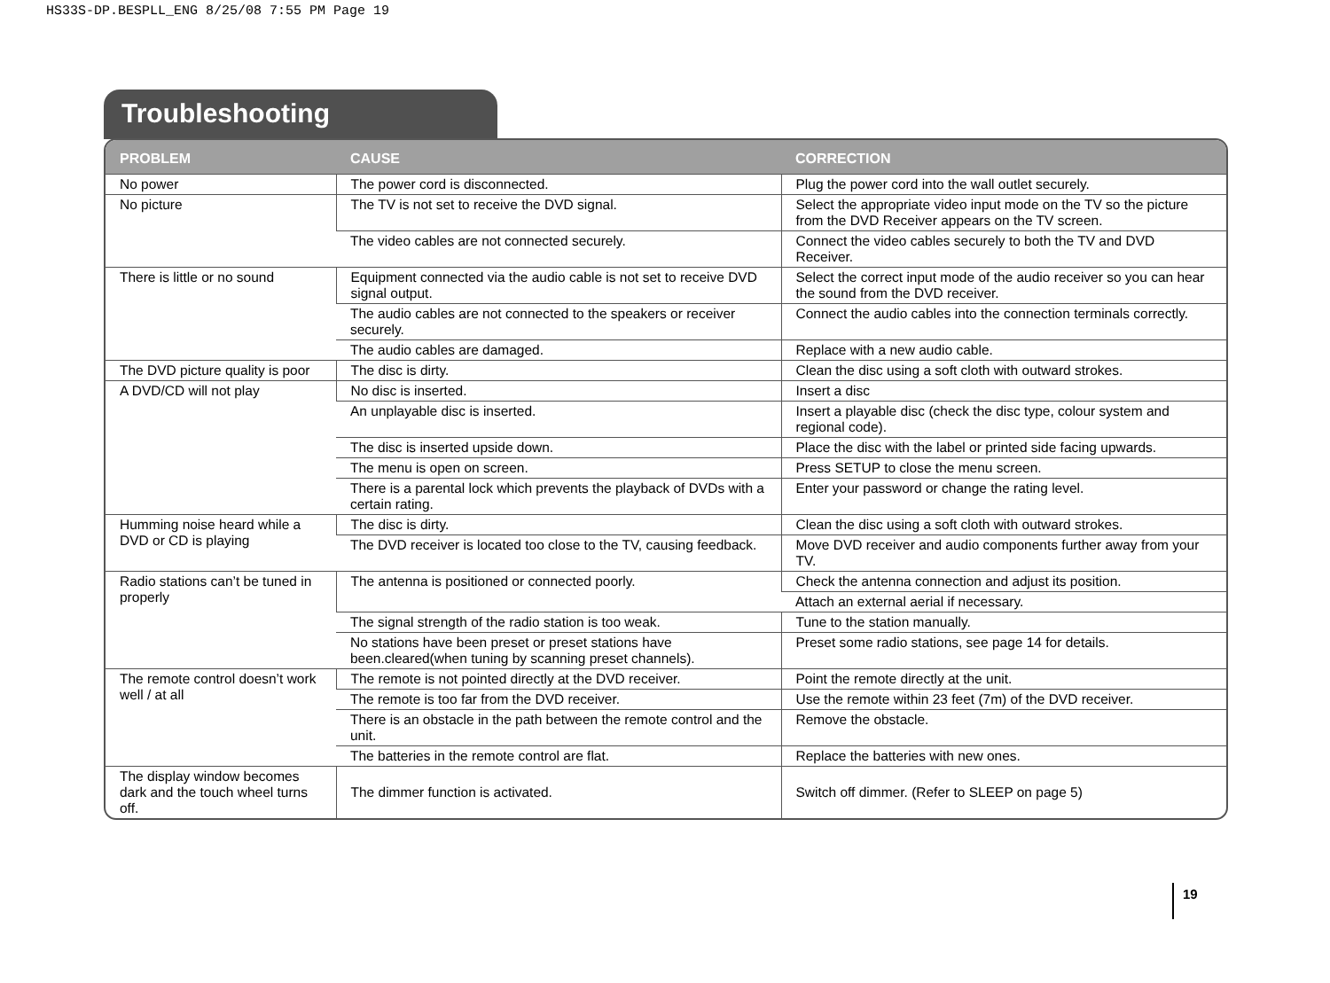HS33S-DP.BESPLL_ENG 8/25/08 7:55 PM Page 19
Troubleshooting
| PROBLEM | CAUSE | CORRECTION |
| --- | --- | --- |
| No power | The power cord is disconnected. | Plug the power cord into the wall outlet securely. |
| No picture | The TV is not set to receive the DVD signal. | Select the appropriate video input mode on the TV so the picture from the DVD Receiver appears on the TV screen. |
| | The video cables are not connected securely. | Connect the video cables securely to both the TV and DVD Receiver. |
| There is little or no sound | Equipment connected via the audio cable is not set to receive DVD signal output. | Select the correct input mode of the audio receiver so you can hear the sound from the DVD receiver. |
| | The audio cables are not connected to the speakers or receiver securely. | Connect the audio cables into the connection terminals correctly. |
| | The audio cables are damaged. | Replace with a new audio cable. |
| The DVD picture quality is poor | The disc is dirty. | Clean the disc using a soft cloth with outward strokes. |
| A DVD/CD will not play | No disc is inserted. | Insert a disc |
| | An unplayable disc is inserted. | Insert a playable disc (check the disc type, colour system and regional code). |
| | The disc is inserted upside down. | Place the disc with the label or printed side facing upwards. |
| | The menu is open on screen. | Press SETUP to close the menu screen. |
| | There is a parental lock which prevents the playback of DVDs with a certain rating. | Enter your password or change the rating level. |
| Humming noise heard while a DVD or CD is playing | The disc is dirty. | Clean the disc using a soft cloth with outward strokes. |
| | The DVD receiver is located too close to the TV, causing feedback. | Move DVD receiver and audio components further away from your TV. |
| Radio stations can’t be tuned in properly | The antenna is positioned or connected poorly. | Check the antenna connection and adjust its position. |
| | | Attach an external aerial if necessary. |
| | The signal strength of the radio station is too weak. | Tune to the station manually. |
| | No stations have been preset or preset stations have been.cleared(when tuning by scanning preset channels). | Preset some radio stations, see page 14 for details. |
| The remote control doesn’t work well / at all | The remote is not pointed directly at the DVD receiver. | Point the remote directly at the unit. |
| | The remote is too far from the DVD receiver. | Use the remote within 23 feet (7m) of the DVD receiver. |
| | There is an obstacle in the path between the remote control and the unit. | Remove the obstacle. |
| | The batteries in the remote control are flat. | Replace the batteries with new ones. |
| The display window becomes dark and the touch wheel turns off. | The dimmer function is activated. | Switch off dimmer. (Refer to SLEEP on page 5) |
19